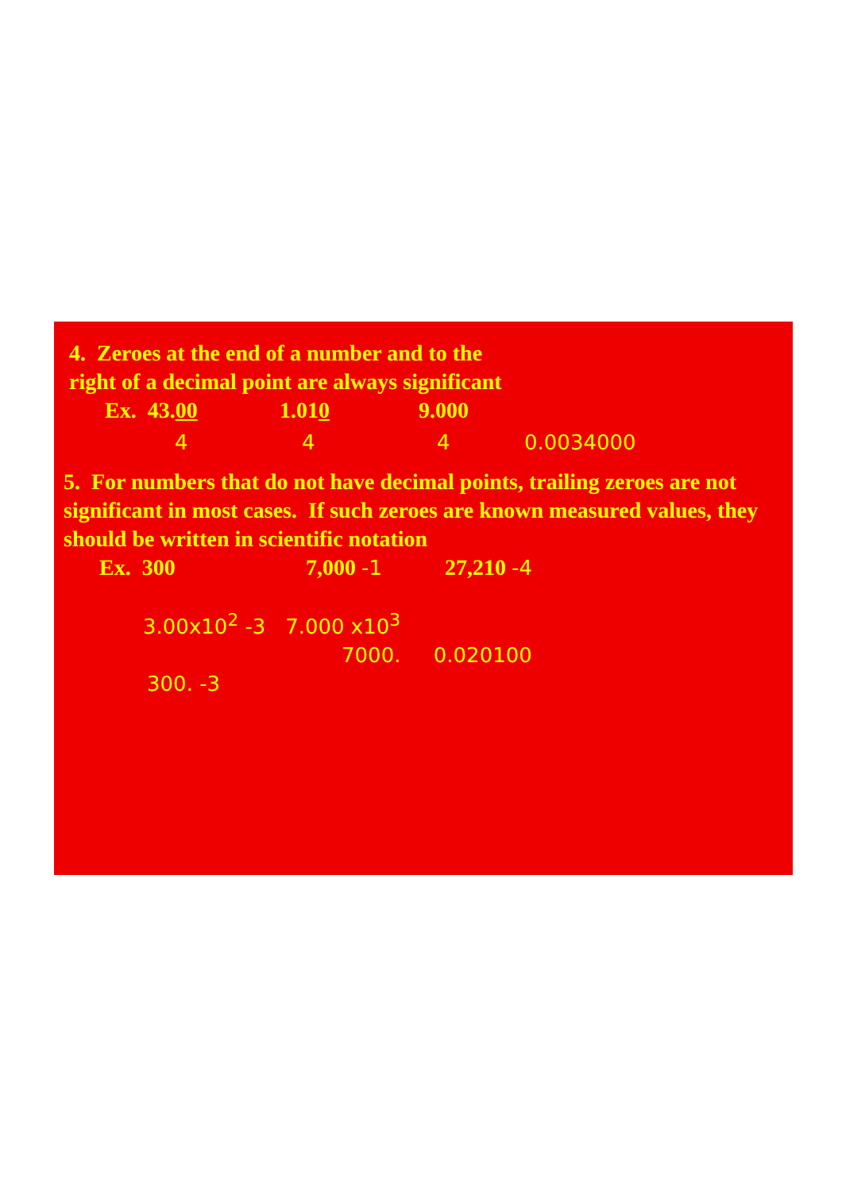4. Zeroes at the end of a number and to the
right of a decimal point are always significant
Ex. 43.00 1.010 9.000
4 4 4 0.0034000
5. For numbers that do not have decimal points, trailing zeroes are not significant in most cases. If such zeroes are known measured values, they should be written in scientific notation
Ex. 300 7,000 -1 27,210 -4
3.00x10<sup>2</sup> -3 7.000 x10<sup>3</sup>
7000. 0.020100
300. -3